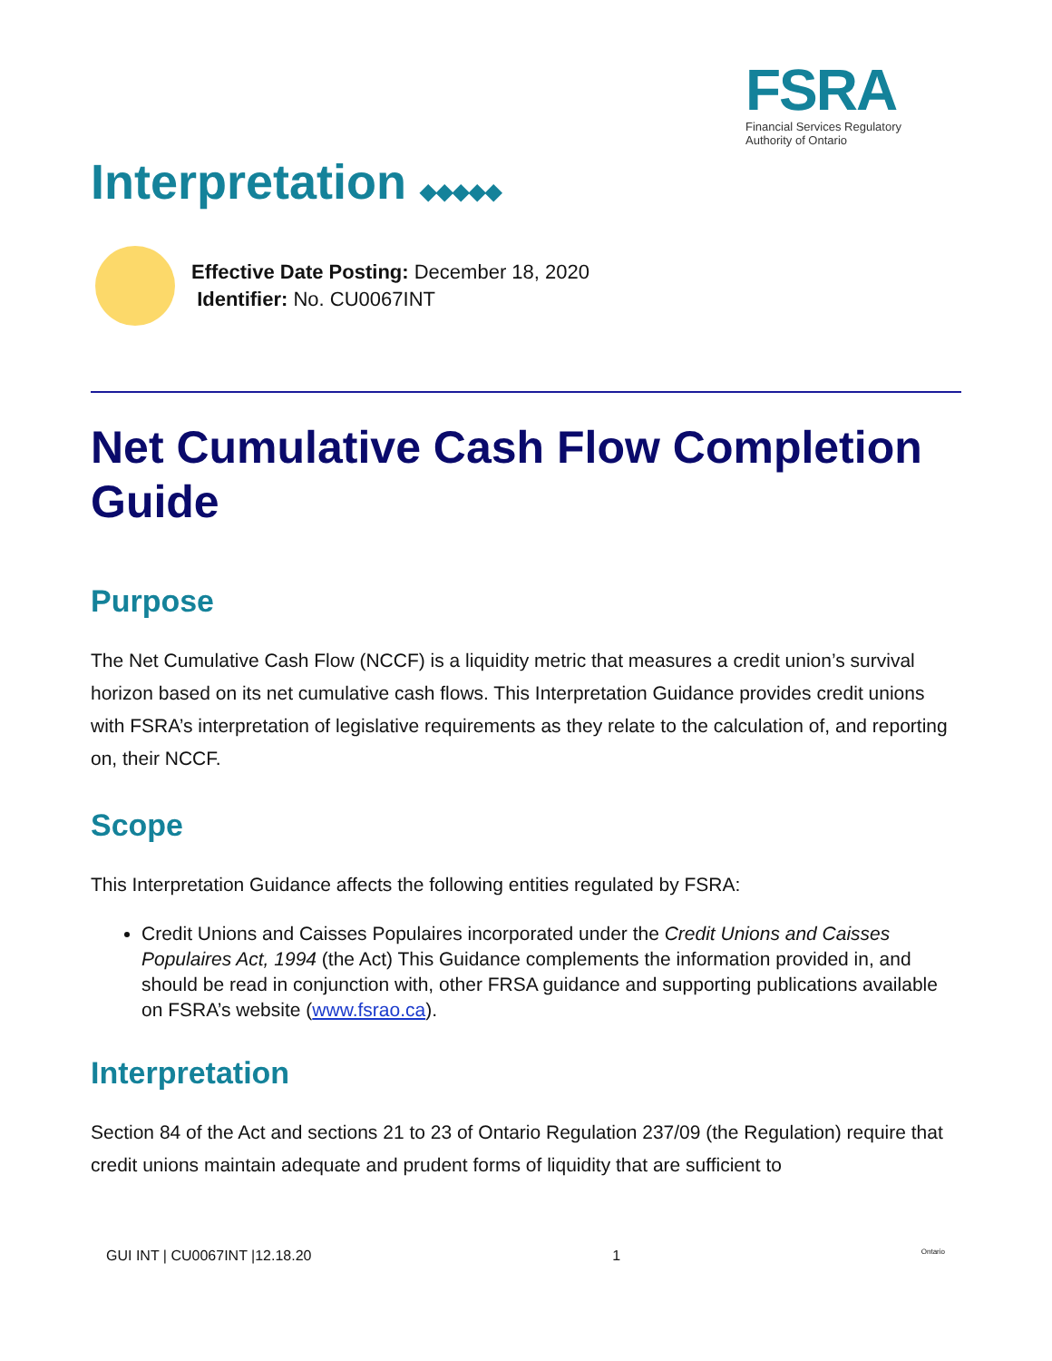FSRA
Financial Services Regulatory
Authority of Ontario
Interpretation ◆◆◆◆◆
Effective Date Posting: December 18, 2020
Identifier: No. CU0067INT
Net Cumulative Cash Flow Completion Guide
Purpose
The Net Cumulative Cash Flow (NCCF) is a liquidity metric that measures a credit union’s survival horizon based on its net cumulative cash flows. This Interpretation Guidance provides credit unions with FSRA’s interpretation of legislative requirements as they relate to the calculation of, and reporting on, their NCCF.
Scope
This Interpretation Guidance affects the following entities regulated by FSRA:
Credit Unions and Caisses Populaires incorporated under the Credit Unions and Caisses Populaires Act, 1994 (the Act) This Guidance complements the information provided in, and should be read in conjunction with, other FRSA guidance and supporting publications available on FSRA’s website (www.fsrao.ca).
Interpretation
Section 84 of the Act and sections 21 to 23 of Ontario Regulation 237/09 (the Regulation) require that credit unions maintain adequate and prudent forms of liquidity that are sufficient to
GUI INT | CU0067INT |12.18.20 1 Ontario